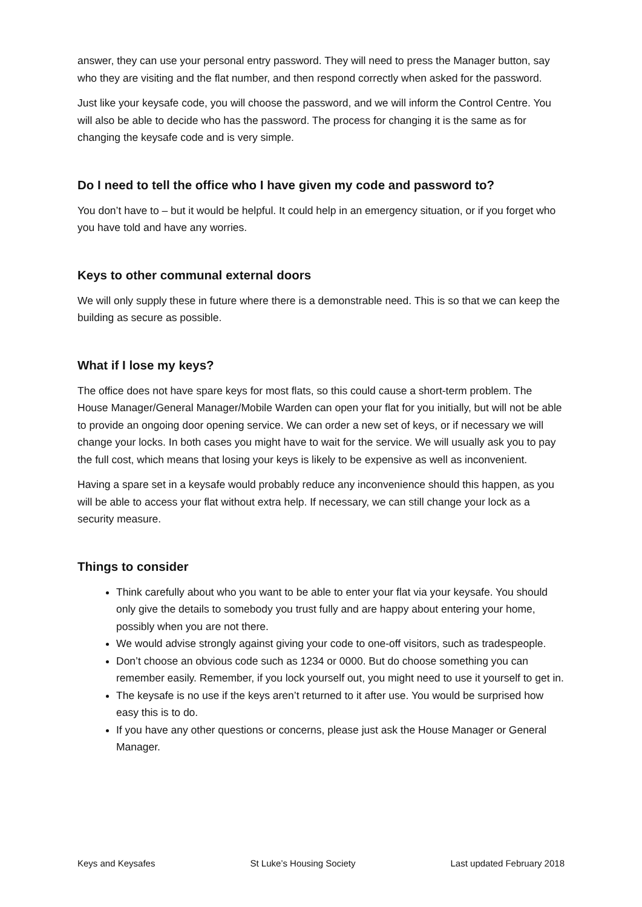answer, they can use your personal entry password. They will need to press the Manager button, say who they are visiting and the flat number, and then respond correctly when asked for the password.
Just like your keysafe code, you will choose the password, and we will inform the Control Centre. You will also be able to decide who has the password. The process for changing it is the same as for changing the keysafe code and is very simple.
Do I need to tell the office who I have given my code and password to?
You don’t have to – but it would be helpful. It could help in an emergency situation, or if you forget who you have told and have any worries.
Keys to other communal external doors
We will only supply these in future where there is a demonstrable need. This is so that we can keep the building as secure as possible.
What if I lose my keys?
The office does not have spare keys for most flats, so this could cause a short-term problem. The House Manager/General Manager/Mobile Warden can open your flat for you initially, but will not be able to provide an ongoing door opening service. We can order a new set of keys, or if necessary we will change your locks. In both cases you might have to wait for the service. We will usually ask you to pay the full cost, which means that losing your keys is likely to be expensive as well as inconvenient.
Having a spare set in a keysafe would probably reduce any inconvenience should this happen, as you will be able to access your flat without extra help. If necessary, we can still change your lock as a security measure.
Things to consider
Think carefully about who you want to be able to enter your flat via your keysafe. You should only give the details to somebody you trust fully and are happy about entering your home, possibly when you are not there.
We would advise strongly against giving your code to one-off visitors, such as tradespeople.
Don’t choose an obvious code such as 1234 or 0000. But do choose something you can remember easily. Remember, if you lock yourself out, you might need to use it yourself to get in.
The keysafe is no use if the keys aren’t returned to it after use. You would be surprised how easy this is to do.
If you have any other questions or concerns, please just ask the House Manager or General Manager.
Keys and Keysafes St Luke’s Housing Society Last updated February 2018